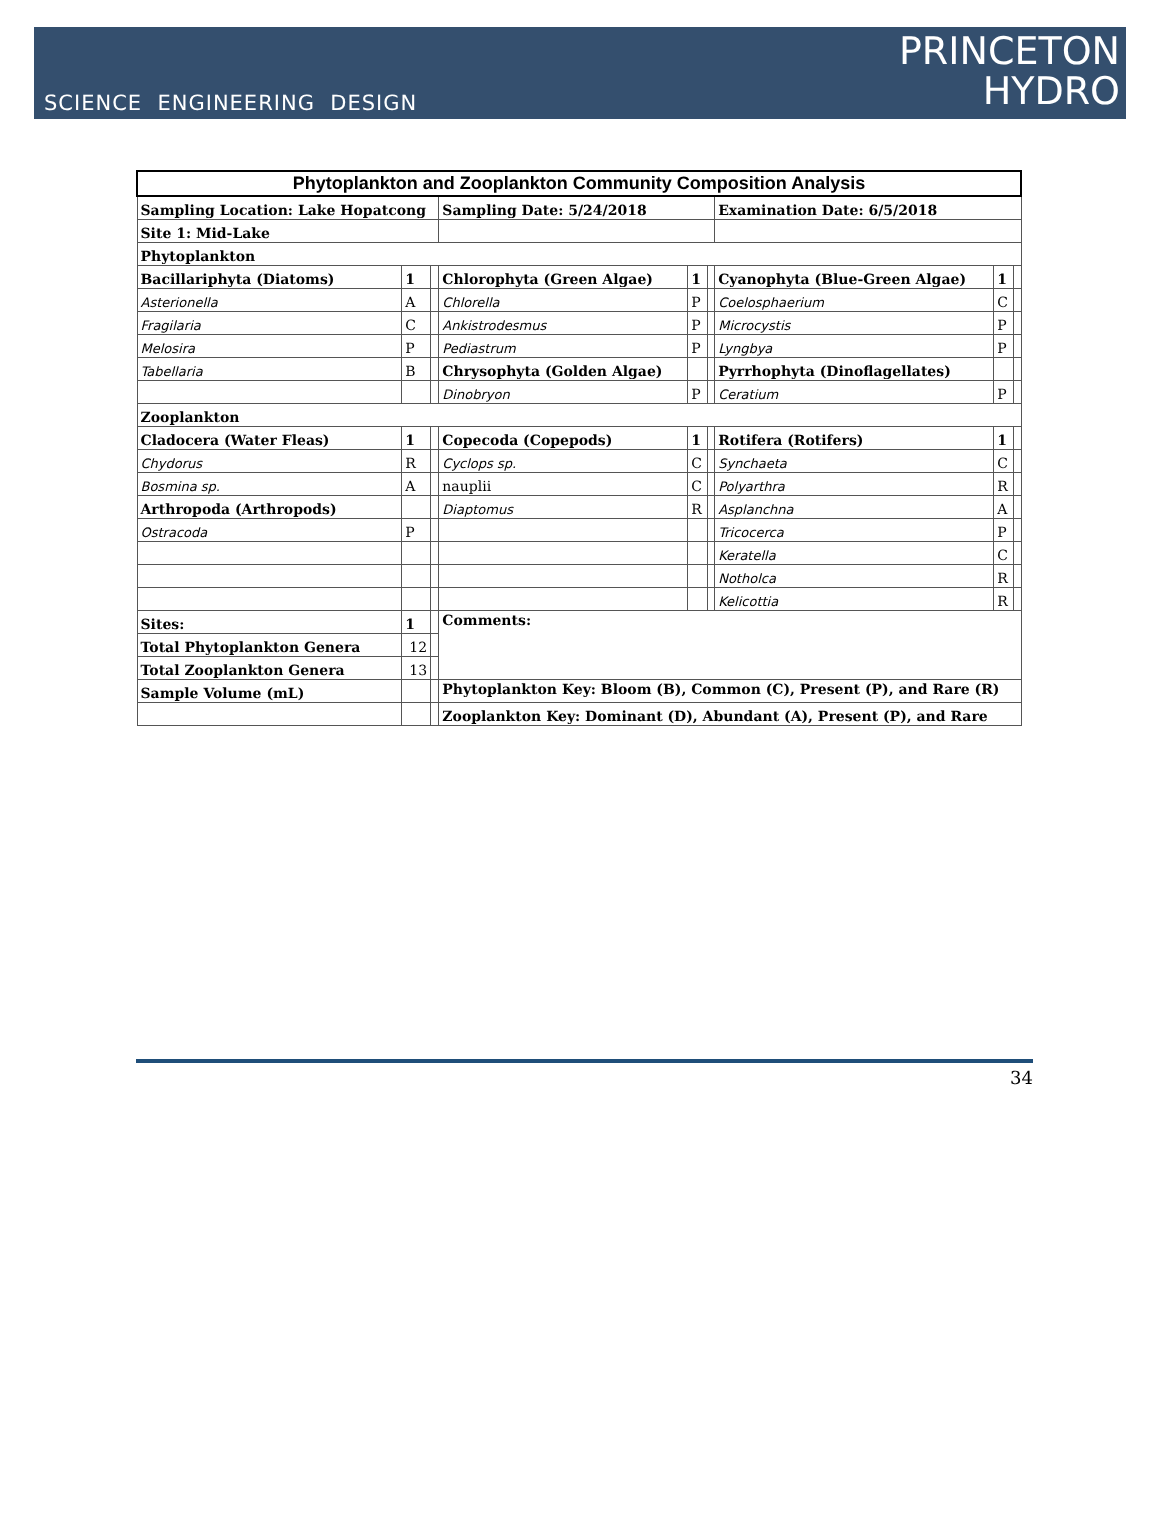SCIENCE ENGINEERING DESIGN
PRINCETON
HYDRO
| Phytoplankton and Zooplankton Community Composition Analysis | | | | | | | | |
| Sampling Location: Lake Hopatcong | | | Sampling Date: 5/24/2018 | | | Examination Date: 6/5/2018 | | |
| Site 1: Mid-Lake | | | | | | | | |
| Phytoplankton | | | | | | | | |
| Bacillariphyta (Diatoms) | 1 | | Chlorophyta (Green Algae) | 1 | | Cyanophyta (Blue-Green Algae) | 1 | |
| Asterionella | A | | Chlorella | P | | Coelosphaerium | C | |
| Fragilaria | C | | Ankistrodesmus | P | | Microcystis | P | |
| Melosira | P | | Pediastrum | P | | Lyngbya | P | |
| Tabellaria | B | | Chrysophyta (Golden Algae) | | | Pyrrhophyta (Dinoflagellates) | | |
| | | | Dinobryon | P | | Ceratium | P | |
| Zooplankton | | | | | | | | |
| Cladocera (Water Fleas) | 1 | | Copecoda (Copepods) | 1 | | Rotifera (Rotifers) | 1 | |
| Chydorus | R | | Cyclops sp. | C | | Synchaeta | C | |
| Bosmina sp. | A | | nauplii | C | | Polyarthra | R | |
| Arthropoda (Arthropods) | | | Diaptomus | R | | Asplanchna | A | |
| Ostracoda | P | | | | | Tricocerca | P | |
| | | | | | | Keratella | C | |
| | | | | | | Notholca | R | |
| | | | | | | Kelicottia | R | |
| Sites: | 1 | | Comments: | | | | | |
| Total Phytoplankton Genera | 12 | | | | | | | |
| Total Zooplankton Genera | 13 | | | | | | | |
| Sample Volume (mL) | | | Phytoplankton Key: Bloom (B), Common (C), Present (P), and Rare (R) | | | | | |
| | | | Zooplankton Key: Dominant (D), Abundant (A), Present (P), and Rare | | | | | |
34